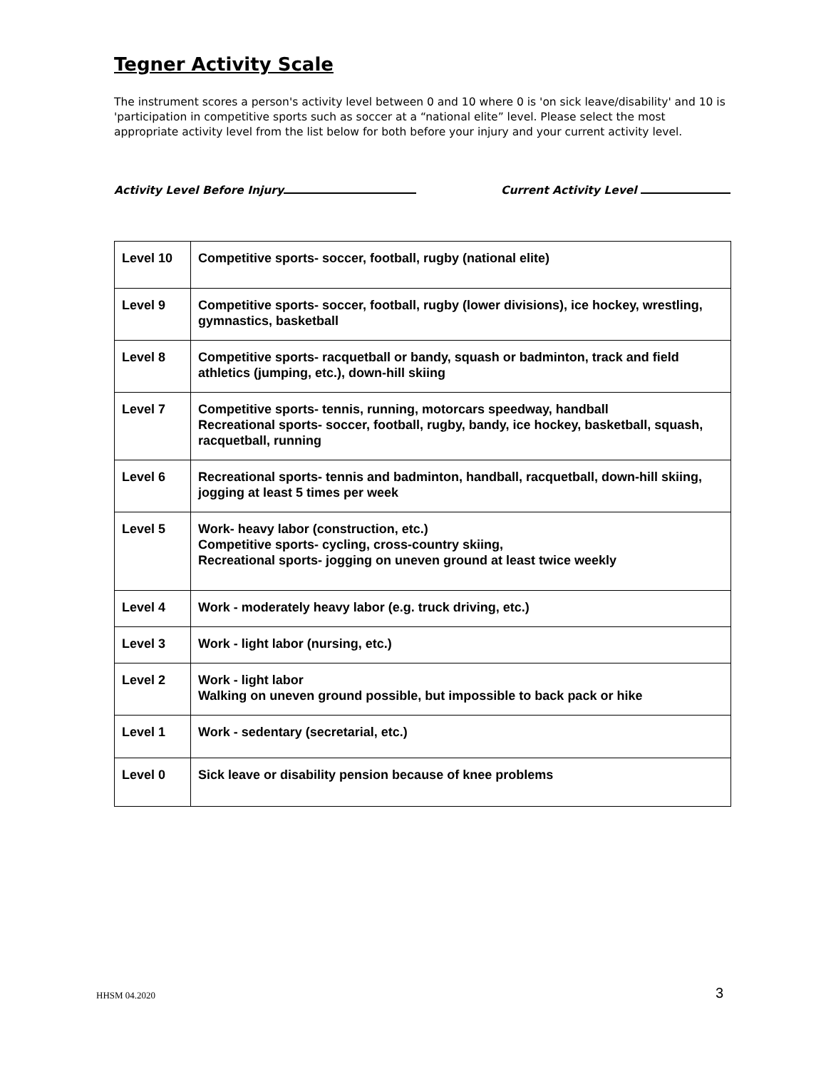Tegner Activity Scale
The instrument scores a person's activity level between 0 and 10 where 0 is 'on sick leave/disability' and 10 is 'participation in competitive sports such as soccer at a “national elite” level. Please select the most appropriate activity level from the list below for both before your injury and your current activity level.
Activity Level Before Injury Current Activity Level
| Level 10 | Competitive sports- soccer, football, rugby (national elite) |
| Level 9 | Competitive sports- soccer, football, rugby (lower divisions), ice hockey, wrestling, gymnastics, basketball |
| Level 8 | Competitive sports- racquetball or bandy, squash or badminton, track and field athletics (jumping, etc.), down-hill skiing |
| Level 7 | Competitive sports- tennis, running, motorcars speedway, handball Recreational sports- soccer, football, rugby, bandy, ice hockey, basketball, squash, racquetball, running |
| Level 6 | Recreational sports- tennis and badminton, handball, racquetball, down-hill skiing, jogging at least 5 times per week |
| Level 5 | Work- heavy labor (construction, etc.) Competitive sports- cycling, cross-country skiing, Recreational sports- jogging on uneven ground at least twice weekly |
| Level 4 | Work - moderately heavy labor (e.g. truck driving, etc.) |
| Level 3 | Work - light labor (nursing, etc.) |
| Level 2 | Work - light labor Walking on uneven ground possible, but impossible to back pack or hike |
| Level 1 | Work - sedentary (secretarial, etc.) |
| Level 0 | Sick leave or disability pension because of knee problems |
HHSM 04.2020 3